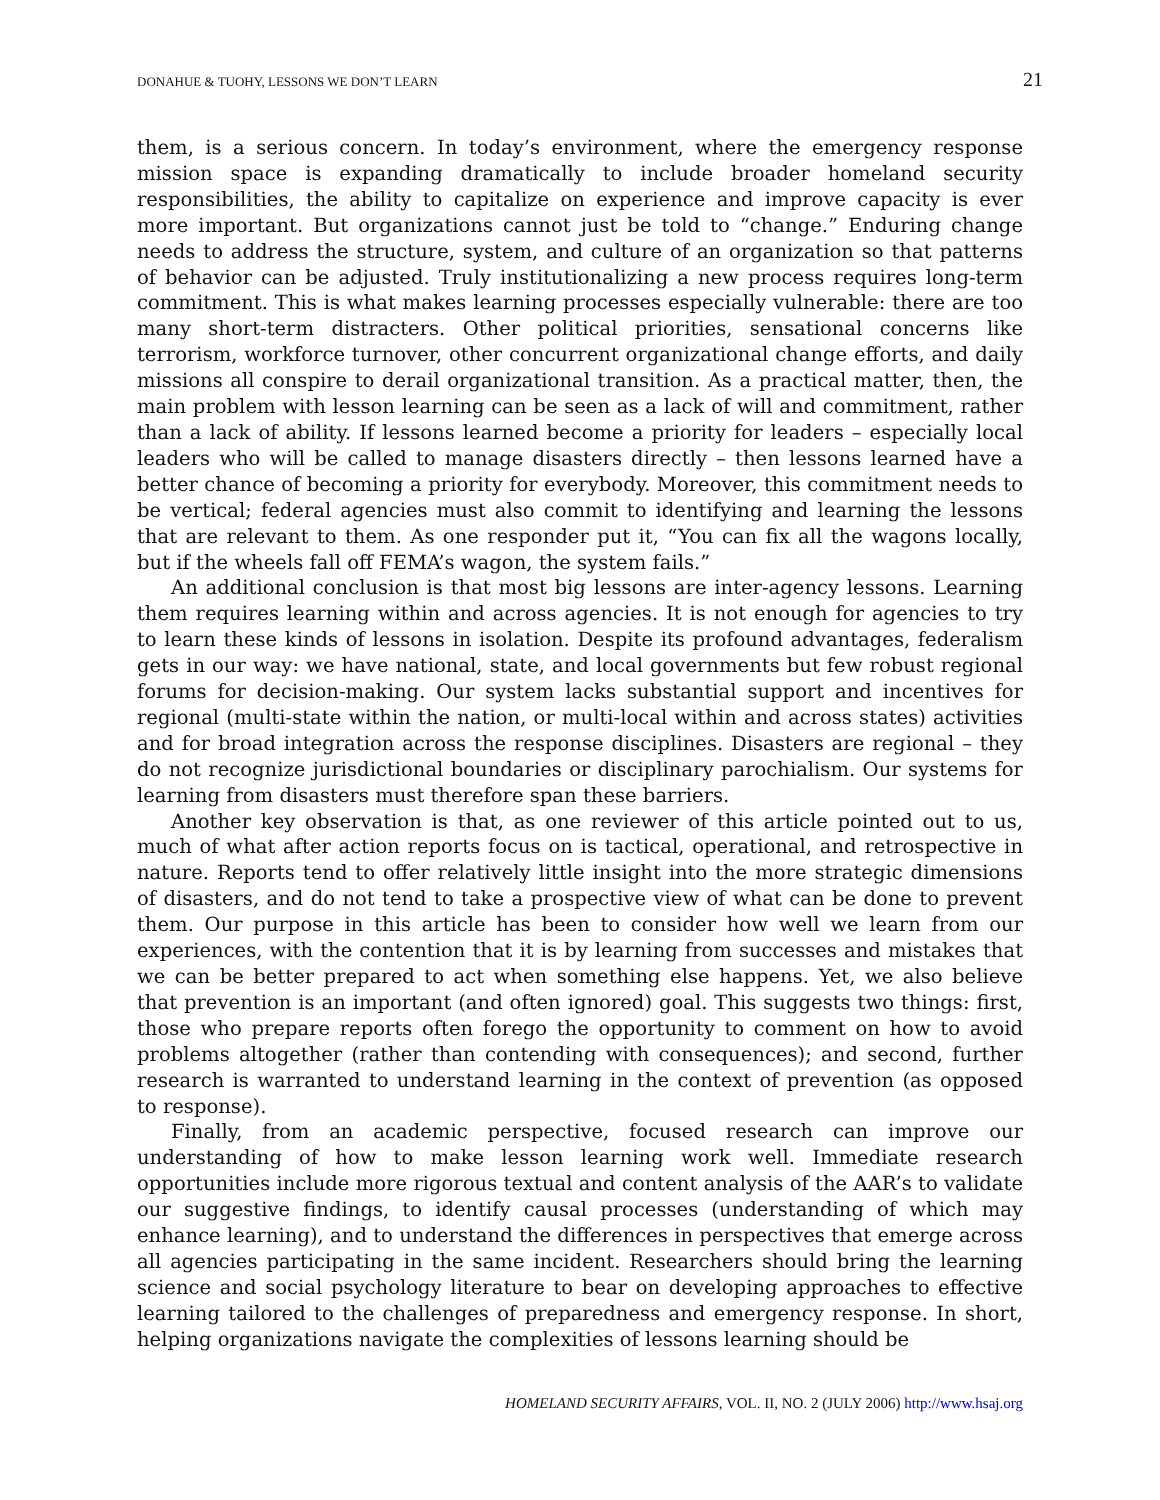DONAHUE & TUOHY, LESSONS WE DON’T LEARN 21
them, is a serious concern. In today’s environment, where the emergency response mission space is expanding dramatically to include broader homeland security responsibilities, the ability to capitalize on experience and improve capacity is ever more important. But organizations cannot just be told to “change.” Enduring change needs to address the structure, system, and culture of an organization so that patterns of behavior can be adjusted. Truly institutionalizing a new process requires long-term commitment. This is what makes learning processes especially vulnerable: there are too many short-term distracters. Other political priorities, sensational concerns like terrorism, workforce turnover, other concurrent organizational change efforts, and daily missions all conspire to derail organizational transition. As a practical matter, then, the main problem with lesson learning can be seen as a lack of will and commitment, rather than a lack of ability. If lessons learned become a priority for leaders – especially local leaders who will be called to manage disasters directly – then lessons learned have a better chance of becoming a priority for everybody. Moreover, this commitment needs to be vertical; federal agencies must also commit to identifying and learning the lessons that are relevant to them. As one responder put it, “You can fix all the wagons locally, but if the wheels fall off FEMA’s wagon, the system fails.”
An additional conclusion is that most big lessons are inter-agency lessons. Learning them requires learning within and across agencies. It is not enough for agencies to try to learn these kinds of lessons in isolation. Despite its profound advantages, federalism gets in our way: we have national, state, and local governments but few robust regional forums for decision-making. Our system lacks substantial support and incentives for regional (multi-state within the nation, or multi-local within and across states) activities and for broad integration across the response disciplines. Disasters are regional – they do not recognize jurisdictional boundaries or disciplinary parochialism. Our systems for learning from disasters must therefore span these barriers.
Another key observation is that, as one reviewer of this article pointed out to us, much of what after action reports focus on is tactical, operational, and retrospective in nature. Reports tend to offer relatively little insight into the more strategic dimensions of disasters, and do not tend to take a prospective view of what can be done to prevent them. Our purpose in this article has been to consider how well we learn from our experiences, with the contention that it is by learning from successes and mistakes that we can be better prepared to act when something else happens. Yet, we also believe that prevention is an important (and often ignored) goal. This suggests two things: first, those who prepare reports often forego the opportunity to comment on how to avoid problems altogether (rather than contending with consequences); and second, further research is warranted to understand learning in the context of prevention (as opposed to response).
Finally, from an academic perspective, focused research can improve our understanding of how to make lesson learning work well. Immediate research opportunities include more rigorous textual and content analysis of the AAR’s to validate our suggestive findings, to identify causal processes (understanding of which may enhance learning), and to understand the differences in perspectives that emerge across all agencies participating in the same incident. Researchers should bring the learning science and social psychology literature to bear on developing approaches to effective learning tailored to the challenges of preparedness and emergency response. In short, helping organizations navigate the complexities of lessons learning should be
HOMELAND SECURITY AFFAIRS, VOL. II, NO. 2 (JULY 2006) http://www.hsaj.org